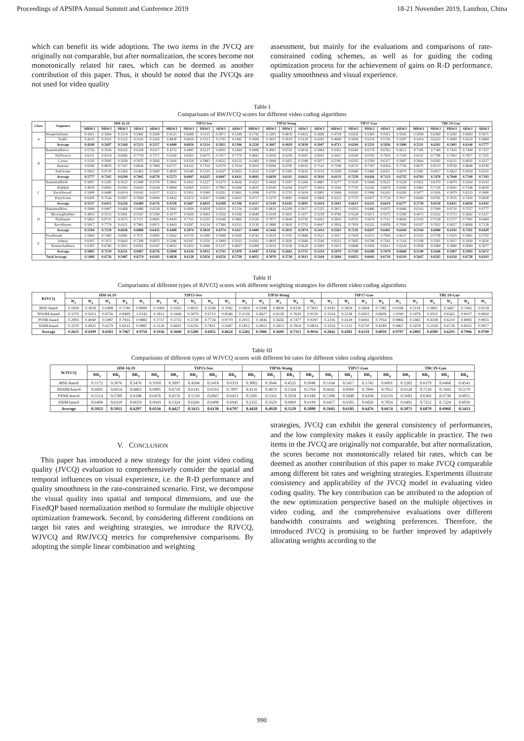Proceedings of APSIPA Annual Summit and Conference 2019 18-21 November 2019, Lanzhou, China
which can benefit its wide adoptions. The two items in the JVCQ are originally not comparable, but after normalization, the scores become not monotonically related bit rates, which can be deemed as another contribution of this paper. Thus, it should be noted that the JVCQs are not used for video quality
assessment, but mainly for the evaluations and comparisons of rate-constrained coding schemes, as well as for guiding the coding optimization process for the achievement of gains on R-D performance, quality smoothness and visual experience.
Table I
Comparisons of RWJVCQ scores for different video coding algorithms
| Class | Sequence | HM-16.19 | | | | | TIP13-Seo | | | | | TIP16-Wang | | | | | TIP17-Gao | | | | | TBC19-Gao | | | | |
| --- | --- | --- | --- | --- | --- | --- | --- | --- | --- | --- | --- | --- | --- | --- | --- | --- | --- | --- | --- | --- | --- | --- | --- | --- | --- | --- |
| | | MRWJ | NRWJ | PRWJ | SRWJ | ARWJ | MRWJ | NRWJ | PRWJ | SRWJ | ARWJ | MRWJ | NRWJ | PRWJ | SRWJ | ARWJ | MRWJ | NRWJ | PRWJ | SRWJ | ARWJ | MRWJ | NRWJ | PRWJ | SRWJ | ARWJ |
| A | PeopleOnStreet | 0.4263 | 0.5964 | 0.5114 | 0.5492 | 0.5208 | 0.4123 | 0.6088 | 0.5115 | 0.5871 | 0.5299 | 0.1742 | 0.3281 | 0.4839 | 0.4931 | 0.3698 | 0.4728 | 0.6550 | 0.5185 | 0.5915 | 0.5595 | 0.5008 | 0.6300 | 0.5292 | 0.6083 | 0.5671 |
| | Traffic | 0.4233 | 0.5431 | 0.5222 | 0.5535 | 0.5105 | 0.4838 | 0.6024 | 0.5313 | 0.5791 | 0.5492 | 0.2699 | 0.3933 | 0.5019 | 0.5129 | 0.4195 | 0.4699 | 0.5858 | 0.5276 | 0.5756 | 0.5397 | 0.5414 | 0.6223 | 0.5689 | 0.6210 | 0.5884 |
| | Average | 0.4248 | 0.5697 | 0.5168 | 0.5513 | 0.5157 | 0.4480 | 0.6056 | 0.5214 | 0.5831 | 0.5396 | 0.2220 | 0.3607 | 0.4929 | 0.5030 | 0.3947 | 0.4713 | 0.6204 | 0.5231 | 0.5836 | 0.5496 | 0.5211 | 0.6261 | 0.5491 | 0.6146 | 0.5777 |
| B | BasketballDrive | 0.5756 | 0.5929 | 0.6525 | 0.6258 | 0.6117 | 0.4733 | 0.4995 | 0.6127 | 0.6001 | 0.5464 | 0.4996 | 0.4965 | 0.6742 | 0.6034 | 0.5684 | 0.6361 | 0.6549 | 0.6776 | 0.6762 | 0.6612 | 0.7185 | 0.7380 | 0.7416 | 0.7449 | 0.7357 |
| | BQTerrace | 0.6331 | 0.8314 | 0.6685 | 0.7754 | 0.7271 | 0.6160 | 0.8265 | 0.6675 | 0.7617 | 0.7179 | 0.4841 | 0.6559 | 0.6259 | 0.6503 | 0.6041 | 0.6421 | 0.8369 | 0.6705 | 0.7819 | 0.7329 | 0.6231 | 0.7788 | 0.7062 | 0.7817 | 0.7225 |
| | Cactus | 0.5156 | 0.5995 | 0.5659 | 0.5975 | 0.5696 | 0.5416 | 0.6558 | 0.5883 | 0.6632 | 0.6122 | 0.4360 | 0.5094 | 0.5455 | 0.5398 | 0.5077 | 0.5395 | 0.6255 | 0.5760 | 0.6217 | 0.5907 | 0.5844 | 0.6582 | 0.6151 | 0.6692 | 0.6317 |
| | Kimono | 0.6590 | 0.8878 | 0.7167 | 0.8836 | 0.7868 | 0.6717 | 0.8325 | 0.7116 | 0.8379 | 0.7634 | 0.5033 | 0.8186 | 0.6795 | 0.8555 | 0.7142 | 0.7188 | 0.8176 | 0.7397 | 0.8264 | 0.7756 | 0.8675 | 0.8723 | 0.8750 | 0.8848 | 0.8749 |
| | ParkScene | 0.5052 | 0.6710 | 0.5436 | 0.6402 | 0.5900 | 0.4839 | 0.6340 | 0.5325 | 0.6107 | 0.5653 | 0.4232 | 0.5387 | 0.5305 | 0.5616 | 0.5135 | 0.5299 | 0.6940 | 0.5490 | 0.6551 | 0.6070 | 0.5581 | 0.6917 | 0.5822 | 0.6939 | 0.6315 |
| | Average | 0.5777 | 0.7165 | 0.6294 | 0.7045 | 0.6570 | 0.5573 | 0.6897 | 0.6225 | 0.6947 | 0.6411 | 0.4692 | 0.6038 | 0.6111 | 0.6421 | 0.5816 | 0.6133 | 0.7258 | 0.6426 | 0.7123 | 0.6735 | 0.6703 | 0.7478 | 0.7040 | 0.7549 | 0.7193 |
| C | BasketballDrill | 0.5097 | 0.5285 | 0.5632 | 0.5498 | 0.5378 | 0.3881 | 0.4161 | 0.5227 | 0.5275 | 0.4636 | 0.4321 | 0.4428 | 0.5507 | 0.5266 | 0.4881 | 0.5277 | 0.5529 | 0.5649 | 0.5625 | 0.5520 | 0.5952 | 0.6379 | 0.6079 | 0.6364 | 0.6193 |
| | BQMall | 0.4938 | 0.6893 | 0.6303 | 0.6643 | 0.6194 | 0.4894 | 0.6965 | 0.6353 | 0.7003 | 0.6304 | 0.4631 | 0.6146 | 0.6264 | 0.6257 | 0.5824 | 0.5104 | 0.7155 | 0.6342 | 0.6876 | 0.6369 | 0.5482 | 0.7136 | 0.6591 | 0.7348 | 0.6639 |
| | RaceHorsesC | 0.5908 | 0.6480 | 0.6014 | 0.6145 | 0.6137 | 0.5213 | 0.5951 | 0.5990 | 0.6291 | 0.5861 | 0.4398 | 0.4750 | 0.5755 | 0.5434 | 0.5085 | 0.5968 | 0.6593 | 0.5996 | 0.6243 | 0.6200 | 0.5477 | 0.5936 | 0.5979 | 0.6233 | 0.5906 |
| | PartyScene | 0.6206 | 0.7144 | 0.6957 | 0.7669 | 0.6994 | 0.4922 | 0.5672 | 0.6507 | 0.6982 | 0.6021 | 0.4717 | 0.5270 | 0.6881 | 0.6604 | 0.5868 | 0.6222 | 0.7175 | 0.6937 | 0.7734 | 0.7017 | 0.6040 | 0.6781 | 0.7035 | 0.7454 | 0.6828 |
| | Average | 0.5537 | 0.6451 | 0.6226 | 0.6489 | 0.6176 | 0.4728 | 0.5687 | 0.6019 | 0.6388 | 0.5706 | 0.4517 | 0.5149 | 0.6102 | 0.5891 | 0.5414 | 0.5643 | 0.6613 | 0.6231 | 0.6619 | 0.6277 | 0.5738 | 0.6558 | 0.6421 | 0.6850 | 0.6392 |
| D | BasketballPass | 0.5898 | 0.6907 | 0.6468 | 0.6880 | 0.6538 | 0.3892 | 0.4569 | 0.6058 | 0.6016 | 0.5134 | 0.4285 | 0.4830 | 0.6269 | 0.5917 | 0.5325 | 0.5813 | 0.6815 | 0.6480 | 0.6875 | 0.6496 | 0.6143 | 0.7099 | 0.6710 | 0.7157 | 0.6777 |
| | BlowingBubbles | 0.4810 | 0.5512 | 0.5691 | 0.5547 | 0.5390 | 0.4377 | 0.5020 | 0.5694 | 0.5550 | 0.5160 | 0.4648 | 0.5194 | 0.5601 | 0.5477 | 0.5230 | 0.4786 | 0.5528 | 0.5671 | 0.5575 | 0.5390 | 0.4673 | 0.5232 | 0.5713 | 0.5692 | 0.5327 |
| | BQSquare | 0.5852 | 0.8725 | 0.5675 | 0.7111 | 0.6841 | 0.4419 | 0.7321 | 0.5355 | 0.6346 | 0.5860 | 0.5536 | 0.7873 | 0.5649 | 0.6750 | 0.6452 | 0.5816 | 0.8701 | 0.5676 | 0.7112 | 0.6826 | 0.5192 | 0.7538 | 0.5717 | 0.7491 | 0.6484 |
| | RaceHorses | 0.5817 | 0.7774 | 0.6311 | 0.7981 | 0.6971 | 0.4943 | 0.6587 | 0.6134 | 0.7584 | 0.6312 | 0.3130 | 0.3888 | 0.5820 | 0.5752 | 0.4647 | 0.5836 | 0.7819 | 0.6322 | 0.8058 | 0.7009 | 0.6167 | 0.7652 | 0.6627 | 0.8066 | 0.7128 |
| | Average | 0.5594 | 0.7230 | 0.6036 | 0.6880 | 0.6435 | 0.4408 | 0.5874 | 0.5810 | 0.6374 | 0.5617 | 0.4400 | 0.5446 | 0.5835 | 0.5974 | 0.5414 | 0.5563 | 0.7216 | 0.6037 | 0.6905 | 0.6430 | 0.5544 | 0.6880 | 0.6191 | 0.7101 | 0.6429 |
| E | FourPeople | 0.5864 | 0.7465 | 0.6081 | 0.7011 | 0.6605 | 0.5662 | 0.6729 | 0.5300 | 0.5988 | 0.5920 | 0.4741 | 0.5634 | 0.5761 | 0.5948 | 0.5521 | 0.5917 | 0.7459 | 0.6115 | 0.7056 | 0.6637 | 0.5165 | 0.5758 | 0.5925 | 0.5961 | 0.5702 |
| | Johnny | 0.6397 | 0.7472 | 0.6643 | 0.7390 | 0.6975 | 0.5286 | 0.6197 | 0.5150 | 0.5899 | 0.5633 | 0.4392 | 0.4819 | 0.5691 | 0.5684 | 0.5146 | 0.6521 | 0.7605 | 0.6788 | 0.7542 | 0.7114 | 0.5198 | 0.5501 | 0.5917 | 0.5930 | 0.5636 |
| | KristenAndSara | 0.5395 | 0.6780 | 0.5911 | 0.6501 | 0.6147 | 0.4052 | 0.5452 | 0.4586 | 0.5337 | 0.4857 | 0.4208 | 0.5016 | 0.5536 | 0.5620 | 0.5095 | 0.5473 | 0.6896 | 0.5936 | 0.6612 | 0.6229 | 0.5058 | 0.5680 | 0.5880 | 0.6089 | 0.5677 |
| | Average | 0.5885 | 0.7239 | 0.6211 | 0.6967 | 0.6576 | 0.5000 | 0.6126 | 0.5012 | 0.5741 | 0.5470 | 0.4447 | 0.5156 | 0.5663 | 0.5751 | 0.5254 | 0.5970 | 0.7320 | 0.6280 | 0.7070 | 0.6660 | 0.5140 | 0.5646 | 0.5907 | 0.5993 | 0.5672 |
| Total Average | | 0.5408 | 0.6756 | 0.5987 | 0.6579 | 0.6183 | 0.4838 | 0.6128 | 0.5656 | 0.6256 | 0.5720 | 0.4055 | 0.5079 | 0.5728 | 0.5813 | 0.5169 | 0.5604 | 0.6922 | 0.6041 | 0.6710 | 0.6319 | 0.5667 | 0.6565 | 0.6210 | 0.6728 | 0.6293 |
Table II
Comparisons of different types of RJVCQ scores with different weighting strategies for different video coding algorithms
| RJVCQ | HM-16.19 | | | | | TIP13-Seo | | | | | TIP16-Wang | | | | | TIP17-Gao | | | | | TBC19-Gao | | | | |
| --- | --- | --- | --- | --- | --- | --- | --- | --- | --- | --- | --- | --- | --- | --- | --- | --- | --- | --- | --- | --- | --- | --- | --- | --- | --- |
| | W<sub>1</sub> | W<sub>2</sub> | W<sub>3</sub> | W<sub>4</sub> | W<sub>5</sub> | W<sub>1</sub> | W<sub>2</sub> | W<sub>3</sub> | W<sub>4</sub> | W<sub>5</sub> | W<sub>1</sub> | W<sub>2</sub> | W<sub>3</sub> | W<sub>4</sub> | W<sub>5</sub> | W<sub>1</sub> | W<sub>2</sub> | W<sub>3</sub> | W<sub>4</sub> | W<sub>5</sub> | W<sub>1</sub> | W<sub>2</sub> | W<sub>3</sub> | W<sub>4</sub> | W<sub>5</sub> |
| MSE-based | 0.1828 | 0.3618 | 0.5408 | 0.7199 | 0.8989 | 0.1069 | 0.2562 | 0.4055 | 0.5548 | 0.7042 | 0.1854 | 0.3346 | 0.4838 | 0.6330 | 0.7821 | 0.2043 | 0.3824 | 0.5604 | 0.7385 | 0.9166 | 0.2116 | 0.3892 | 0.5667 | 0.7443 | 0.9218 |
| NSSIM-based | 0.3270 | 0.5013 | 0.6756 | 0.8499 | 1.0242 | 0.1812 | 0.3446 | 0.5079 | 0.6713 | 0.8346 | 0.3126 | 0.4627 | 0.6128 | 0.7629 | 0.9130 | 0.3554 | 0.5238 | 0.6922 | 0.8606 | 1.0290 | 0.3479 | 0.5022 | 0.6565 | 0.8107 | 0.9650 |
| PSNR-based | 0.2093 | 0.4040 | 0.5987 | 0.7935 | 0.9882 | 0.1737 | 0.3732 | 0.5728 | 0.7724 | 0.9719 | 0.2015 | 0.3836 | 0.5656 | 0.7477 | 0.9297 | 0.2216 | 0.4128 | 0.6041 | 0.7954 | 0.9866 | 0.2465 | 0.4338 | 0.6210 | 0.8083 | 0.9955 |
| SSIM-based | 0.3270 | 0.4925 | 0.6579 | 0.8233 | 0.9887 | 0.3126 | 0.4691 | 0.6256 | 0.7821 | 0.9387 | 0.1812 | 0.3813 | 0.5813 | 0.7814 | 0.9814 | 0.3554 | 0.5132 | 0.6710 | 0.8289 | 0.9867 | 0.3479 | 0.5104 | 0.6728 | 0.8352 | 0.9977 |
| Average | 0.2615 | 0.4399 | 0.6183 | 0.7967 | 0.9750 | 0.1936 | 0.3608 | 0.5280 | 0.6952 | 0.8624 | 0.2202 | 0.3906 | 0.5609 | 0.7313 | 0.9016 | 0.2842 | 0.4581 | 0.6319 | 0.8059 | 0.9797 | 0.2885 | 0.4589 | 0.6293 | 0.7996 | 0.9700 |
Table III
Comparisons of different types of WJVCQ scores with different bit rates for different video coding algorithms
| WJVCQ | HM-16.19 | | | | TIP13-Seo | | | | TIP16-Wang | | | | TIP17-Gao | | | | TBC19-Gao | | | |
| --- | --- | --- | --- | --- | --- | --- | --- | --- | --- | --- | --- | --- | --- | --- | --- | --- | --- | --- | --- | --- |
| | BR<sub>1</sub> | BR<sub>2</sub> | BR<sub>3</sub> | BR<sub>4</sub> | BR<sub>1</sub> | BR<sub>2</sub> | BR<sub>3</sub> | BR<sub>4</sub> | BR<sub>1</sub> | BR<sub>2</sub> | BR<sub>3</sub> | BR<sub>4</sub> | BR<sub>1</sub> | BR<sub>2</sub> | BR<sub>3</sub> | BR<sub>4</sub> | BR<sub>1</sub> | BR<sub>2</sub> | BR<sub>3</sub> | BR<sub>4</sub> |
| MSE-based | 0.5172 | 0.5076 | 0.5476 | 0.5910 | 0.3097 | 0.4504 | 0.5418 | 0.6333 | 0.3002 | 0.3646 | 0.4525 | 0.5048 | 0.5164 | 0.5417 | 0.5745 | 0.6091 | 0.5282 | 0.6379 | 0.6468 | 0.4541 |
| NSSIM-based | 0.6603 | 0.6654 | 0.6863 | 0.6905 | 0.4710 | 0.6141 | 0.6563 | 0.7097 | 0.4116 | 0.4874 | 0.5564 | 0.5764 | 0.6642 | 0.6969 | 0.7066 | 0.7012 | 0.6120 | 0.7518 | 0.7443 | 0.5179 |
| PSNR-based | 0.5514 | 0.5780 | 0.6188 | 0.6476 | 0.4576 | 0.5550 | 0.6047 | 0.6453 | 0.5205 | 0.5561 | 0.5958 | 0.6188 | 0.5508 | 0.5848 | 0.6268 | 0.6539 | 0.5682 | 0.6366 | 0.6738 | 0.6055 |
| SSIM-based | 0.6404 | 0.6310 | 0.6659 | 0.6943 | 0.5324 | 0.6266 | 0.6490 | 0.6945 | 0.5355 | 0.5629 | 0.6069 | 0.6199 | 0.6457 | 0.6505 | 0.6826 | 0.7054 | 0.6401 | 0.7252 | 0.7224 | 0.6036 |
| Average | 0.5923 | 0.5955 | 0.6297 | 0.6556 | 0.4427 | 0.5615 | 0.6130 | 0.6707 | 0.4420 | 0.4928 | 0.5529 | 0.5800 | 0.5943 | 0.6185 | 0.6476 | 0.6674 | 0.5871 | 0.6879 | 0.6968 | 0.5453 |
V. CONCLUSION
This paper has introduced a new strategy for the joint video coding quality (JVCQ) evaluation to comprehensively consider the spatial and temporal influences on visual experience, i.e. the R-D performance and quality smoothness in the rate-constrained scenario. First, we decompose the visual quality into spatial and temporal dimensions, and use the FixedQP based normalization method to formulate the multiple objective optimization framework. Second, by considering different conditions on target bit rates and weighting strategies, we introduce the RJVCQ, WJVCQ and RWJVCQ metrics for comprehensive comparisons. By adopting the simple linear combination and weighting
strategies, JVCQ can exhibit the general consistency of performances, and the low complexity makes it easily applicable in practice. The two items in the JVCQ are originally not comparable, but after normalization, the scores become not monotonically related bit rates, which can be deemed as another contribution of this paper to make JVCQ comparable among different bit rates and weighting strategies. Experiments illustrate consistency and applicability of the JVCQ model in evaluating video coding quality. The key contribution can be attributed to the adoption of the new optimization perspective based on the multiple objectives in video coding, and the comprehensive evaluations over different bandwidth constraints and weighting preferences. Therefore, the introduced JVCQ is promising to be further improved by adaptively allocating weights according to the
990